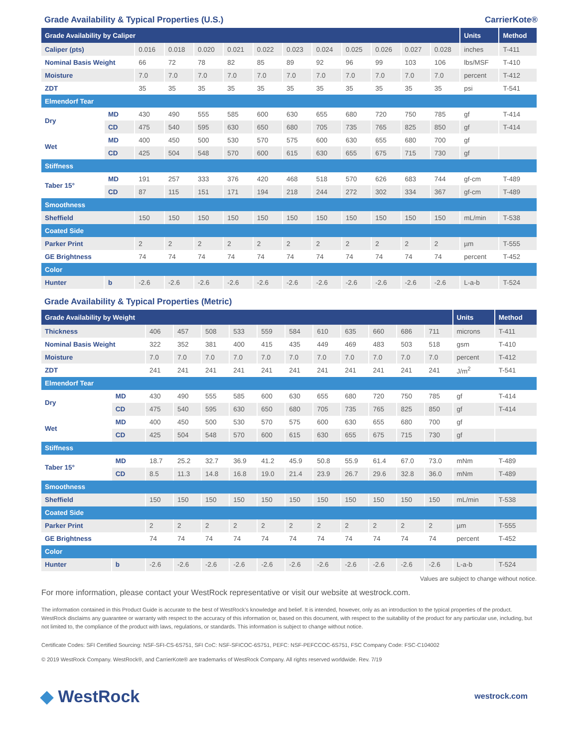Grade Availability & Typical Properties (U.S.) CarrierKote®
| Grade Availability by Caliper | | | | | | | | | | | | | Units | Method |
| --- | --- | --- | --- | --- | --- | --- | --- | --- | --- | --- | --- | --- | --- | --- |
| Caliper (pts) | | 0.016 | 0.018 | 0.020 | 0.021 | 0.022 | 0.023 | 0.024 | 0.025 | 0.026 | 0.027 | 0.028 | inches | T-411 |
| Nominal Basis Weight | | 66 | 72 | 78 | 82 | 85 | 89 | 92 | 96 | 99 | 103 | 106 | lbs/MSF | T-410 |
| Moisture | | 7.0 | 7.0 | 7.0 | 7.0 | 7.0 | 7.0 | 7.0 | 7.0 | 7.0 | 7.0 | 7.0 | percent | T-412 |
| ZDT | | 35 | 35 | 35 | 35 | 35 | 35 | 35 | 35 | 35 | 35 | 35 | psi | T-541 |
| Elmendorf Tear | | | | | | | | | | | | | | |
| Dry | MD | 430 | 490 | 555 | 585 | 600 | 630 | 655 | 680 | 720 | 750 | 785 | gf | T-414 |
| | CD | 475 | 540 | 595 | 630 | 650 | 680 | 705 | 735 | 765 | 825 | 850 | gf | T-414 |
| Wet | MD | 400 | 450 | 500 | 530 | 570 | 575 | 600 | 630 | 655 | 680 | 700 | gf | |
| | CD | 425 | 504 | 548 | 570 | 600 | 615 | 630 | 655 | 675 | 715 | 730 | gf | |
| Stiffness | | | | | | | | | | | | | | |
| Taber 15° | MD | 191 | 257 | 333 | 376 | 420 | 468 | 518 | 570 | 626 | 683 | 744 | gf-cm | T-489 |
| | CD | 87 | 115 | 151 | 171 | 194 | 218 | 244 | 272 | 302 | 334 | 367 | gf-cm | T-489 |
| Smoothness | | | | | | | | | | | | | | |
| Sheffield | | 150 | 150 | 150 | 150 | 150 | 150 | 150 | 150 | 150 | 150 | 150 | mL/min | T-538 |
| Coated Side | | | | | | | | | | | | | | |
| Parker Print | | 2 | 2 | 2 | 2 | 2 | 2 | 2 | 2 | 2 | 2 | 2 | µm | T-555 |
| GE Brightness | | 74 | 74 | 74 | 74 | 74 | 74 | 74 | 74 | 74 | 74 | 74 | percent | T-452 |
| Color | | | | | | | | | | | | | | |
| Hunter | b | -2.6 | -2.6 | -2.6 | -2.6 | -2.6 | -2.6 | -2.6 | -2.6 | -2.6 | -2.6 | -2.6 | L-a-b | T-524 |
Grade Availability & Typical Properties (Metric)
| Grade Availability by Weight | | | | | | | | | | | | | Units | Method |
| --- | --- | --- | --- | --- | --- | --- | --- | --- | --- | --- | --- | --- | --- | --- |
| Thickness | | 406 | 457 | 508 | 533 | 559 | 584 | 610 | 635 | 660 | 686 | 711 | microns | T-411 |
| Nominal Basis Weight | | 322 | 352 | 381 | 400 | 415 | 435 | 449 | 469 | 483 | 503 | 518 | gsm | T-410 |
| Moisture | | 7.0 | 7.0 | 7.0 | 7.0 | 7.0 | 7.0 | 7.0 | 7.0 | 7.0 | 7.0 | 7.0 | percent | T-412 |
| ZDT | | 241 | 241 | 241 | 241 | 241 | 241 | 241 | 241 | 241 | 241 | 241 | J/m<sup>2</sup> | T-541 |
| Elmendorf Tear | | | | | | | | | | | | | | |
| Dry | MD | 430 | 490 | 555 | 585 | 600 | 630 | 655 | 680 | 720 | 750 | 785 | gf | T-414 |
| | CD | 475 | 540 | 595 | 630 | 650 | 680 | 705 | 735 | 765 | 825 | 850 | gf | T-414 |
| Wet | MD | 400 | 450 | 500 | 530 | 570 | 575 | 600 | 630 | 655 | 680 | 700 | gf | |
| | CD | 425 | 504 | 548 | 570 | 600 | 615 | 630 | 655 | 675 | 715 | 730 | gf | |
| Stiffness | | | | | | | | | | | | | | |
| Taber 15° | MD | 18.7 | 25.2 | 32.7 | 36.9 | 41.2 | 45.9 | 50.8 | 55.9 | 61.4 | 67.0 | 73.0 | mNm | T-489 |
| | CD | 8.5 | 11.3 | 14.8 | 16.8 | 19.0 | 21.4 | 23.9 | 26.7 | 29.6 | 32.8 | 36.0 | mNm | T-489 |
| Smoothness | | | | | | | | | | | | | | |
| Sheffield | | 150 | 150 | 150 | 150 | 150 | 150 | 150 | 150 | 150 | 150 | 150 | mL/min | T-538 |
| Coated Side | | | | | | | | | | | | | | |
| Parker Print | | 2 | 2 | 2 | 2 | 2 | 2 | 2 | 2 | 2 | 2 | 2 | µm | T-555 |
| GE Brightness | | 74 | 74 | 74 | 74 | 74 | 74 | 74 | 74 | 74 | 74 | 74 | percent | T-452 |
| Color | | | | | | | | | | | | | | |
| Hunter | b | -2.6 | -2.6 | -2.6 | -2.6 | -2.6 | -2.6 | -2.6 | -2.6 | -2.6 | -2.6 | -2.6 | L-a-b | T-524 |
Values are subject to change without notice.
For more information, please contact your WestRock representative or visit our website at westrock.com.
The information contained in this Product Guide is accurate to the best of WestRock’s knowledge and belief. It is intended, however, only as an introduction to the typical properties of the product. WestRock disclaims any guarantee or warranty with respect to the accuracy of this information or, based on this document, with respect to the suitability of the product for any particular use, including, but not limited to, the compliance of the product with laws, regulations, or standards. This information is subject to change without notice.
Certificate Codes: SFI Certified Sourcing: NSF-SFI-CS-6S751, SFI CoC: NSF-SFICOC-6S751, PEFC: NSF-PEFCCOC-6S751, FSC Company Code: FSC-C104002
© 2019 WestRock Company. WestRock®, and CarrierKote® are trademarks of WestRock Company. All rights reserved worldwide. Rev. 7/19
◆ WestRock westrock.com